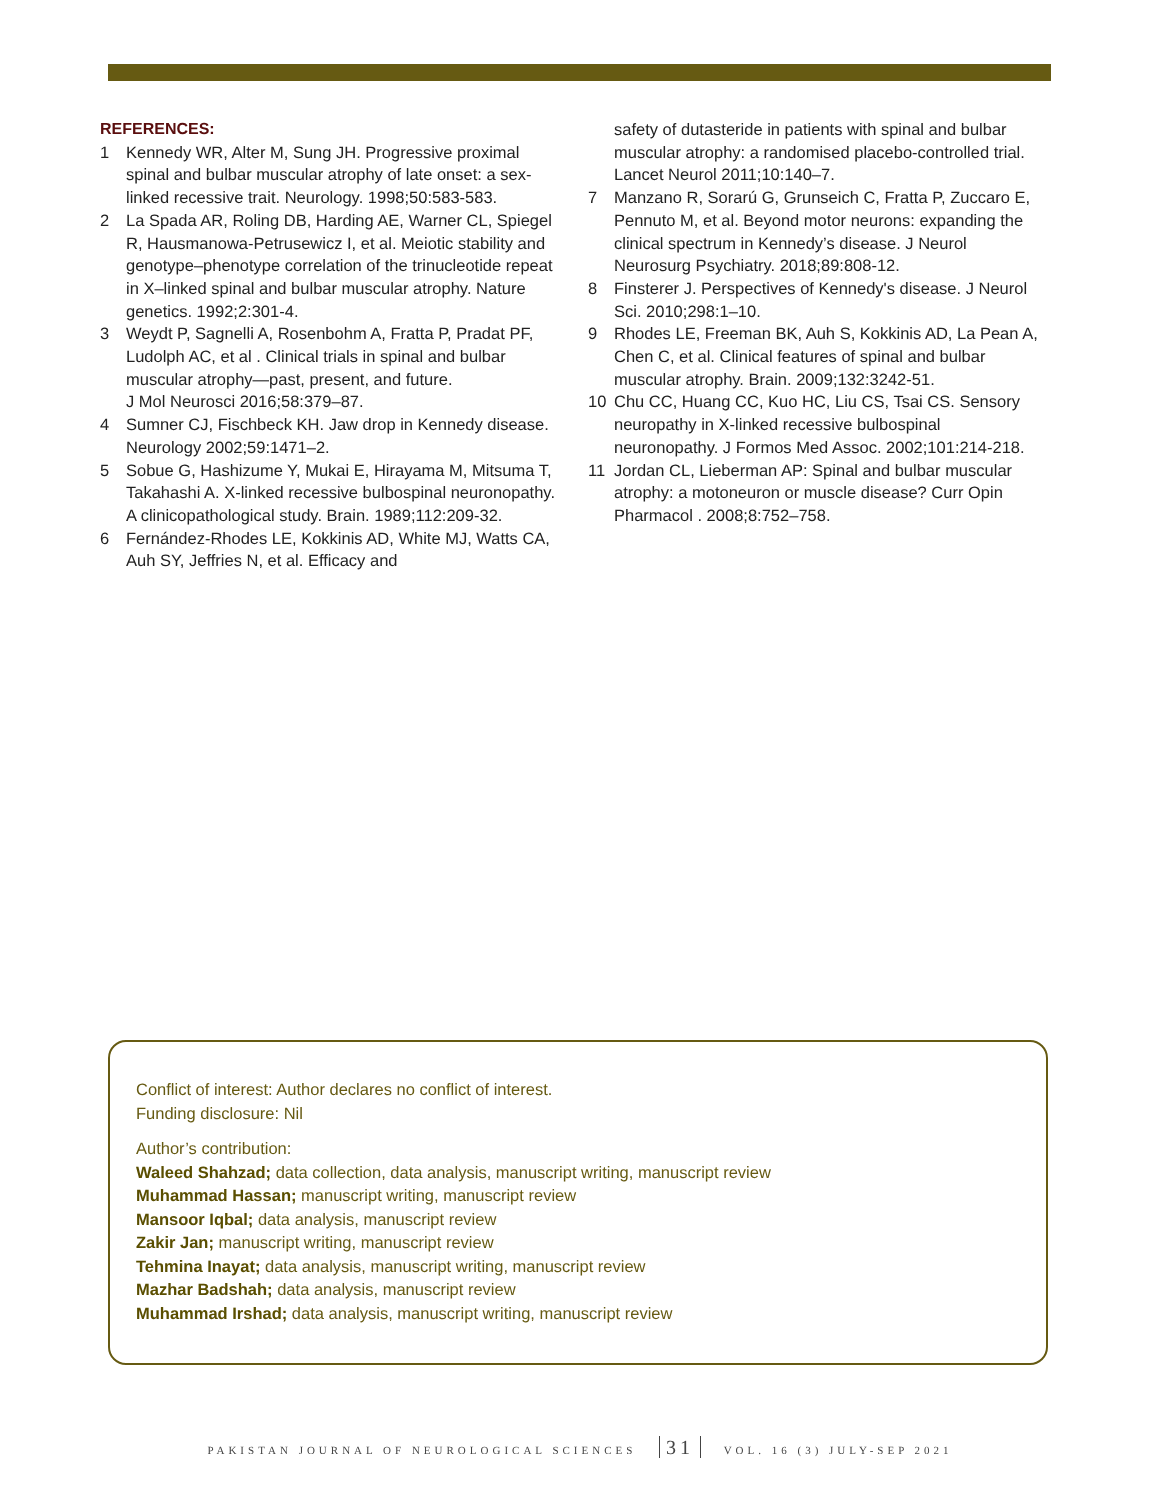REFERENCES:
1 Kennedy WR, Alter M, Sung JH. Progressive proximal spinal and bulbar muscular atrophy of late onset: a sex-linked recessive trait. Neurology. 1998;50:583-583.
2 La Spada AR, Roling DB, Harding AE, Warner CL, Spiegel R, Hausmanowa-Petrusewicz I, et al. Meiotic stability and genotype–phenotype correlation of the trinucleotide repeat in X–linked spinal and bulbar muscular atrophy. Nature genetics. 1992;2:301-4.
3 Weydt P, Sagnelli A, Rosenbohm A, Fratta P, Pradat PF, Ludolph AC, et al . Clinical trials in spinal and bulbar muscular atrophy—past, present, and future.
J Mol Neurosci 2016;58:379–87.
4 Sumner CJ, Fischbeck KH. Jaw drop in Kennedy disease. Neurology 2002;59:1471–2.
5 Sobue G, Hashizume Y, Mukai E, Hirayama M, Mitsuma T, Takahashi A. X-linked recessive bulbospinal neuronopathy. A clinicopathological study. Brain. 1989;112:209-32.
6 Fernández-Rhodes LE, Kokkinis AD, White MJ, Watts CA, Auh SY, Jeffries N, et al. Efficacy and
safety of dutasteride in patients with spinal and bulbar muscular atrophy: a randomised placebo-controlled trial. Lancet Neurol 2011;10:140–7.
7 Manzano R, Sorarú G, Grunseich C, Fratta P, Zuccaro E, Pennuto M, et al. Beyond motor neurons: expanding the clinical spectrum in Kennedy’s disease. J Neurol Neurosurg Psychiatry. 2018;89:808-12.
8 Finsterer J. Perspectives of Kennedy's disease. J Neurol Sci. 2010;298:1–10.
9 Rhodes LE, Freeman BK, Auh S, Kokkinis AD, La Pean A, Chen C, et al. Clinical features of spinal and bulbar muscular atrophy. Brain. 2009;132:3242-51.
10 Chu CC, Huang CC, Kuo HC, Liu CS, Tsai CS. Sensory neuropathy in X-linked recessive bulbospinal neuronopathy. J Formos Med Assoc. 2002;101:214-218.
11 Jordan CL, Lieberman AP: Spinal and bulbar muscular atrophy: a motoneuron or muscle disease? Curr Opin Pharmacol . 2008;8:752–758.
Conflict of interest: Author declares no conflict of interest.
Funding disclosure: Nil
Author’s contribution:
Waleed Shahzad; data collection, data analysis, manuscript writing, manuscript review
Muhammad Hassan; manuscript writing, manuscript review
Mansoor Iqbal; data analysis, manuscript review
Zakir Jan; manuscript writing, manuscript review
Tehmina Inayat; data analysis, manuscript writing, manuscript review
Mazhar Badshah; data analysis, manuscript review
Muhammad Irshad; data analysis, manuscript writing, manuscript review
PAKISTAN JOURNAL OF NEUROLOGICAL SCIENCES 31 VOL. 16 (3) JULY-SEP 2021